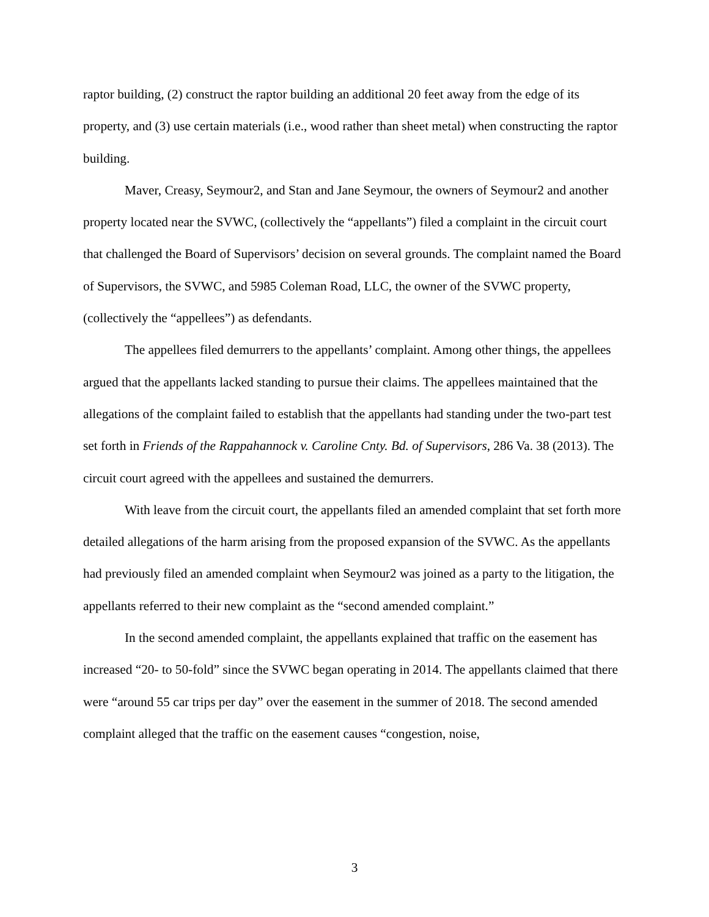raptor building, (2) construct the raptor building an additional 20 feet away from the edge of its property, and (3) use certain materials (i.e., wood rather than sheet metal) when constructing the raptor building.
Maver, Creasy, Seymour2, and Stan and Jane Seymour, the owners of Seymour2 and another property located near the SVWC, (collectively the “appellants”) filed a complaint in the circuit court that challenged the Board of Supervisors’ decision on several grounds. The complaint named the Board of Supervisors, the SVWC, and 5985 Coleman Road, LLC, the owner of the SVWC property, (collectively the “appellees”) as defendants.
The appellees filed demurrers to the appellants’ complaint. Among other things, the appellees argued that the appellants lacked standing to pursue their claims. The appellees maintained that the allegations of the complaint failed to establish that the appellants had standing under the two-part test set forth in Friends of the Rappahannock v. Caroline Cnty. Bd. of Supervisors, 286 Va. 38 (2013). The circuit court agreed with the appellees and sustained the demurrers.
With leave from the circuit court, the appellants filed an amended complaint that set forth more detailed allegations of the harm arising from the proposed expansion of the SVWC. As the appellants had previously filed an amended complaint when Seymour2 was joined as a party to the litigation, the appellants referred to their new complaint as the “second amended complaint.”
In the second amended complaint, the appellants explained that traffic on the easement has increased “20- to 50-fold” since the SVWC began operating in 2014. The appellants claimed that there were “around 55 car trips per day” over the easement in the summer of 2018. The second amended complaint alleged that the traffic on the easement causes “congestion, noise,
3